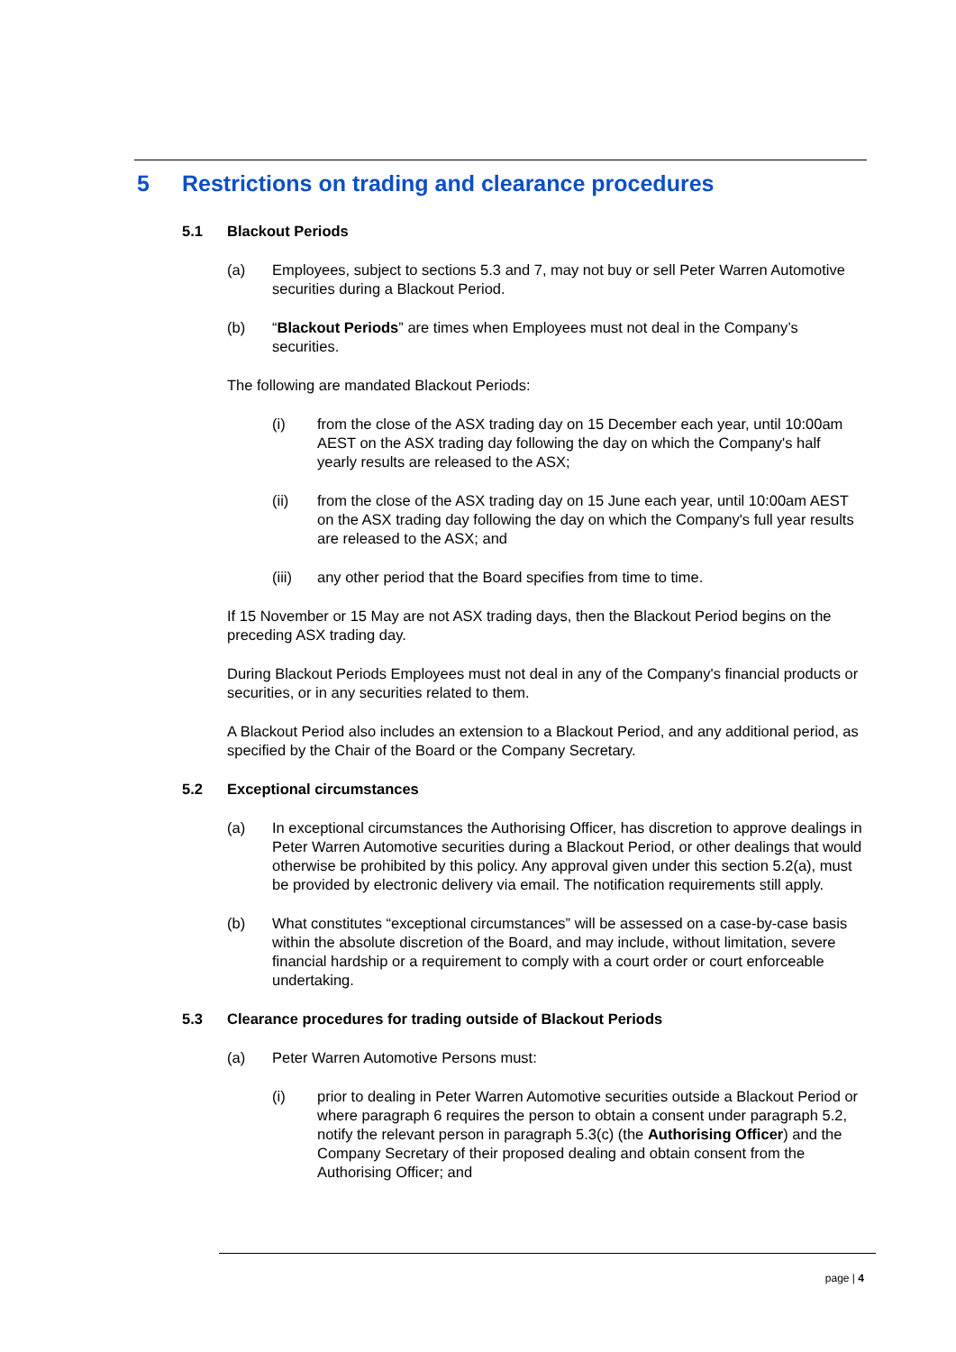5 Restrictions on trading and clearance procedures
5.1 Blackout Periods
(a) Employees, subject to sections 5.3 and 7, may not buy or sell Peter Warren Automotive securities during a Blackout Period.
(b) “Blackout Periods” are times when Employees must not deal in the Company’s securities.
The following are mandated Blackout Periods:
(i) from the close of the ASX trading day on 15 December each year, until 10:00am AEST on the ASX trading day following the day on which the Company's half yearly results are released to the ASX;
(ii) from the close of the ASX trading day on 15 June each year, until 10:00am AEST on the ASX trading day following the day on which the Company's full year results are released to the ASX; and
(iii) any other period that the Board specifies from time to time.
If 15 November or 15 May are not ASX trading days, then the Blackout Period begins on the preceding ASX trading day.
During Blackout Periods Employees must not deal in any of the Company's financial products or securities, or in any securities related to them.
A Blackout Period also includes an extension to a Blackout Period, and any additional period, as specified by the Chair of the Board or the Company Secretary.
5.2 Exceptional circumstances
(a) In exceptional circumstances the Authorising Officer, has discretion to approve dealings in Peter Warren Automotive securities during a Blackout Period, or other dealings that would otherwise be prohibited by this policy. Any approval given under this section 5.2(a), must be provided by electronic delivery via email. The notification requirements still apply.
(b) What constitutes “exceptional circumstances” will be assessed on a case-by-case basis within the absolute discretion of the Board, and may include, without limitation, severe financial hardship or a requirement to comply with a court order or court enforceable undertaking.
5.3 Clearance procedures for trading outside of Blackout Periods
(a) Peter Warren Automotive Persons must:
(i) prior to dealing in Peter Warren Automotive securities outside a Blackout Period or where paragraph 6 requires the person to obtain a consent under paragraph 5.2, notify the relevant person in paragraph 5.3(c) (the Authorising Officer) and the Company Secretary of their proposed dealing and obtain consent from the Authorising Officer; and
page | 4